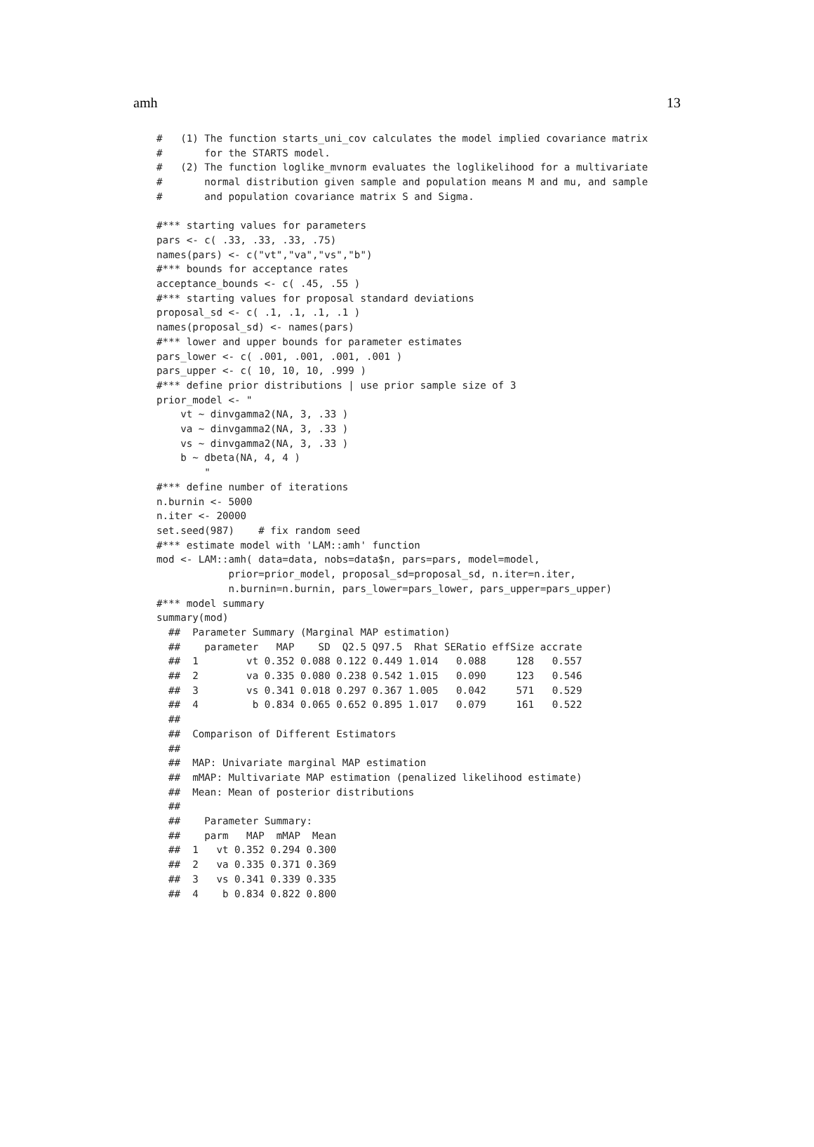amh 13
#   (1) The function starts_uni_cov calculates the model implied covariance matrix
#       for the STARTS model.
#   (2) The function loglike_mvnorm evaluates the loglikelihood for a multivariate
#       normal distribution given sample and population means M and mu, and sample
#       and population covariance matrix S and Sigma.

#*** starting values for parameters
pars <- c( .33, .33, .33, .75)
names(pars) <- c("vt","va","vs","b")
#*** bounds for acceptance rates
acceptance_bounds <- c( .45, .55 )
#*** starting values for proposal standard deviations
proposal_sd <- c( .1, .1, .1, .1 )
names(proposal_sd) <- names(pars)
#*** lower and upper bounds for parameter estimates
pars_lower <- c( .001, .001, .001, .001 )
pars_upper <- c( 10, 10, 10, .999 )
#*** define prior distributions | use prior sample size of 3
prior_model <- "
    vt ~ dinvgamma2(NA, 3, .33 )
    va ~ dinvgamma2(NA, 3, .33 )
    vs ~ dinvgamma2(NA, 3, .33 )
    b ~ dbeta(NA, 4, 4 )
        "
#*** define number of iterations
n.burnin <- 5000
n.iter <- 20000
set.seed(987)    # fix random seed
#*** estimate model with 'LAM::amh' function
mod <- LAM::amh( data=data, nobs=data$n, pars=pars, model=model,
            prior=prior_model, proposal_sd=proposal_sd, n.iter=n.iter,
            n.burnin=n.burnin, pars_lower=pars_lower, pars_upper=pars_upper)
#*** model summary
summary(mod)
  ##  Parameter Summary (Marginal MAP estimation)
  ##    parameter   MAP    SD  Q2.5 Q97.5  Rhat SERatio effSize accrate
  ##  1        vt 0.352 0.088 0.122 0.449 1.014   0.088     128   0.557
  ##  2        va 0.335 0.080 0.238 0.542 1.015   0.090     123   0.546
  ##  3        vs 0.341 0.018 0.297 0.367 1.005   0.042     571   0.529
  ##  4         b 0.834 0.065 0.652 0.895 1.017   0.079     161   0.522
  ##
  ##  Comparison of Different Estimators
  ##
  ##  MAP: Univariate marginal MAP estimation
  ##  mMAP: Multivariate MAP estimation (penalized likelihood estimate)
  ##  Mean: Mean of posterior distributions
  ##
  ##    Parameter Summary:
  ##    parm   MAP  mMAP  Mean
  ##  1   vt 0.352 0.294 0.300
  ##  2   va 0.335 0.371 0.369
  ##  3   vs 0.341 0.339 0.335
  ##  4    b 0.834 0.822 0.800